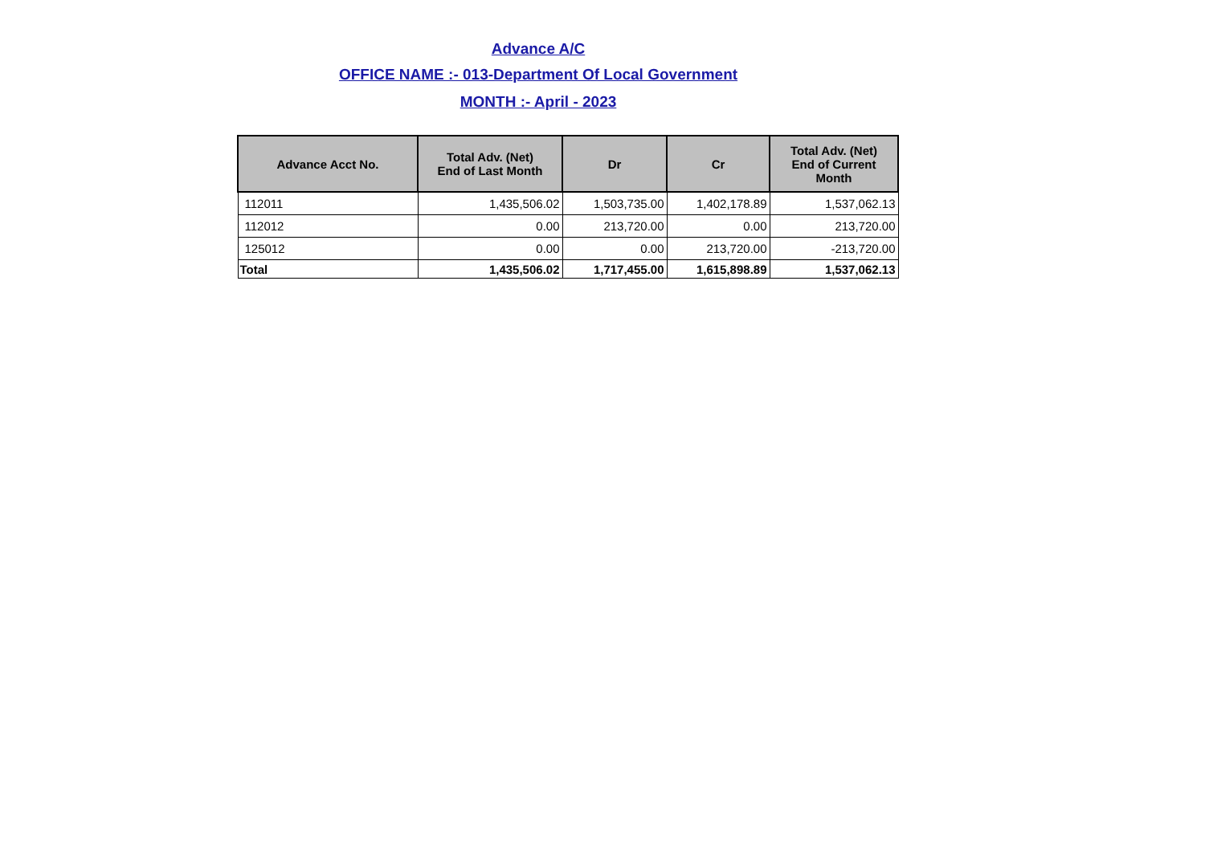Advance A/C
OFFICE NAME :- 013-Department Of Local Government
MONTH :- April - 2023
| Advance Acct No. | Total Adv. (Net) End of Last Month | Dr | Cr | Total Adv. (Net) End of Current Month |
| --- | --- | --- | --- | --- |
| 112011 | 1,435,506.02 | 1,503,735.00 | 1,402,178.89 | 1,537,062.13 |
| 112012 | 0.00 | 213,720.00 | 0.00 | 213,720.00 |
| 125012 | 0.00 | 0.00 | 213,720.00 | -213,720.00 |
| Total | 1,435,506.02 | 1,717,455.00 | 1,615,898.89 | 1,537,062.13 |